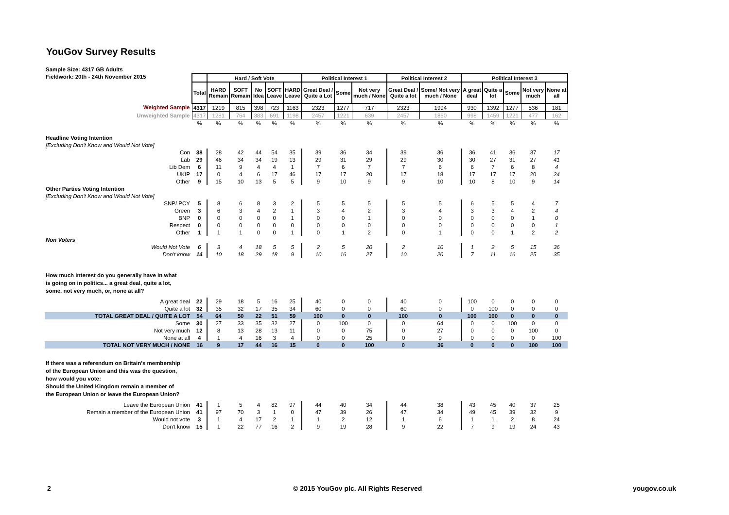YouGov Survey Results
Sample Size: 4317 GB Adults
Fieldwork: 20th - 24th November 2015
| | | Hard / Soft Vote | | | | | Political Interest 1 | | | Political Interest 2 | | Political Interest 3 | | | | |
| | Total | HARD Remain | SOFT Remain | No Idea | SOFT Leave | HARD Leave | Great Deal / Quite a Lot | Some | Not very much / None | Great Deal / Quite a lot | Some/ Not very much / None | A great deal | Quite a lot | Some | Not very much | None at all |
| Weighted Sample | 4317 | 1219 | 815 | 398 | 723 | 1163 | 2323 | 1277 | 717 | 2323 | 1994 | 930 | 1392 | 1277 | 536 | 181 |
| Unweighted Sample | 4317 | 1281 | 764 | 383 | 691 | 1198 | 2457 | 1221 | 639 | 2457 | 1860 | 998 | 1459 | 1221 | 477 | 162 |
| | % | % | % | % | % | % | % | % | % | % | % | % | % | % | % | % |
| Headline Voting Intention | | | | | | | | | | | | | | | | |
| [Excluding Don't Know and Would Not Vote] | | | | | | | | | | | | | | | | |
| Con | 38 | 28 | 42 | 44 | 54 | 35 | 39 | 36 | 34 | 39 | 36 | 36 | 41 | 36 | 37 | 17 |
| Lab | 29 | 46 | 34 | 34 | 19 | 13 | 29 | 31 | 29 | 29 | 30 | 30 | 27 | 31 | 27 | 41 |
| Lib Dem | 6 | 11 | 9 | 4 | 4 | 1 | 7 | 6 | 7 | 7 | 6 | 6 | 7 | 6 | 8 | 4 |
| UKIP | 17 | 0 | 4 | 6 | 17 | 46 | 17 | 17 | 20 | 17 | 18 | 17 | 17 | 17 | 20 | 24 |
| Other | 9 | 15 | 10 | 13 | 5 | 5 | 9 | 10 | 9 | 9 | 10 | 10 | 8 | 10 | 9 | 14 |
| Other Parties Voting Intention | | | | | | | | | | | | | | | | |
| [Excluding Don't Know and Would Not Vote] | | | | | | | | | | | | | | | | |
| SNP/ PCY | 5 | 8 | 6 | 8 | 3 | 2 | 5 | 5 | 5 | 5 | 5 | 6 | 5 | 5 | 4 | 7 |
| Green | 3 | 6 | 3 | 4 | 2 | 1 | 3 | 4 | 2 | 3 | 4 | 3 | 3 | 4 | 2 | 4 |
| BNP | 0 | 0 | 0 | 0 | 0 | 1 | 0 | 0 | 1 | 0 | 0 | 0 | 0 | 0 | 1 | 0 |
| Respect | 0 | 0 | 0 | 0 | 0 | 0 | 0 | 0 | 0 | 0 | 0 | 0 | 0 | 0 | 0 | 1 |
| Other | 1 | 1 | 1 | 0 | 0 | 1 | 0 | 1 | 2 | 0 | 1 | 0 | 0 | 1 | 2 | 2 |
| Non Voters | | | | | | | | | | | | | | | | |
| Would Not Vote | 6 | 3 | 4 | 18 | 5 | 5 | 2 | 5 | 20 | 2 | 10 | 1 | 2 | 5 | 15 | 36 |
| Don't know | 14 | 10 | 18 | 29 | 18 | 9 | 10 | 16 | 27 | 10 | 20 | 7 | 11 | 16 | 25 | 35 |
| How much interest do you generally have in what is going on in politics... a great deal, quite a lot, some, not very much, or, none at all? | | | | | | | | | | | | | | | | |
| A great deal | 22 | 29 | 18 | 5 | 16 | 25 | 40 | 0 | 0 | 40 | 0 | 100 | 0 | 0 | 0 | 0 |
| Quite a lot | 32 | 35 | 32 | 17 | 35 | 34 | 60 | 0 | 0 | 60 | 0 | 0 | 100 | 0 | 0 | 0 |
| TOTAL GREAT DEAL / QUITE A LOT | 54 | 64 | 50 | 22 | 51 | 59 | 100 | 0 | 0 | 100 | 0 | 100 | 100 | 0 | 0 | 0 |
| Some | 30 | 27 | 33 | 35 | 32 | 27 | 0 | 100 | 0 | 0 | 64 | 0 | 0 | 100 | 0 | 0 |
| Not very much | 12 | 8 | 13 | 28 | 13 | 11 | 0 | 0 | 75 | 0 | 27 | 0 | 0 | 0 | 100 | 0 |
| None at all | 4 | 1 | 4 | 16 | 3 | 4 | 0 | 0 | 25 | 0 | 9 | 0 | 0 | 0 | 0 | 100 |
| TOTAL NOT VERY MUCH / NONE | 16 | 9 | 17 | 44 | 16 | 15 | 0 | 0 | 100 | 0 | 36 | 0 | 0 | 0 | 100 | 100 |
| If there was a referendum on Britain's membership of the European Union and this was the question, how would you vote: Should the United Kingdom remain a member of the European Union or leave the European Union? | | | | | | | | | | | | | | | | |
| Leave the European Union | 41 | 1 | 5 | 4 | 82 | 97 | 44 | 40 | 34 | 44 | 38 | 43 | 45 | 40 | 37 | 25 |
| Remain a member of the European Union | 41 | 97 | 70 | 3 | 1 | 0 | 47 | 39 | 26 | 47 | 34 | 49 | 45 | 39 | 32 | 9 |
| Would not vote | 3 | 1 | 4 | 17 | 2 | 1 | 1 | 2 | 12 | 1 | 6 | 1 | 1 | 2 | 8 | 24 |
| Don't know | 15 | 1 | 22 | 77 | 16 | 2 | 9 | 19 | 28 | 9 | 22 | 7 | 9 | 19 | 24 | 43 |
2
© 2015 YouGov plc. All Rights Reserved
yougov.co.uk